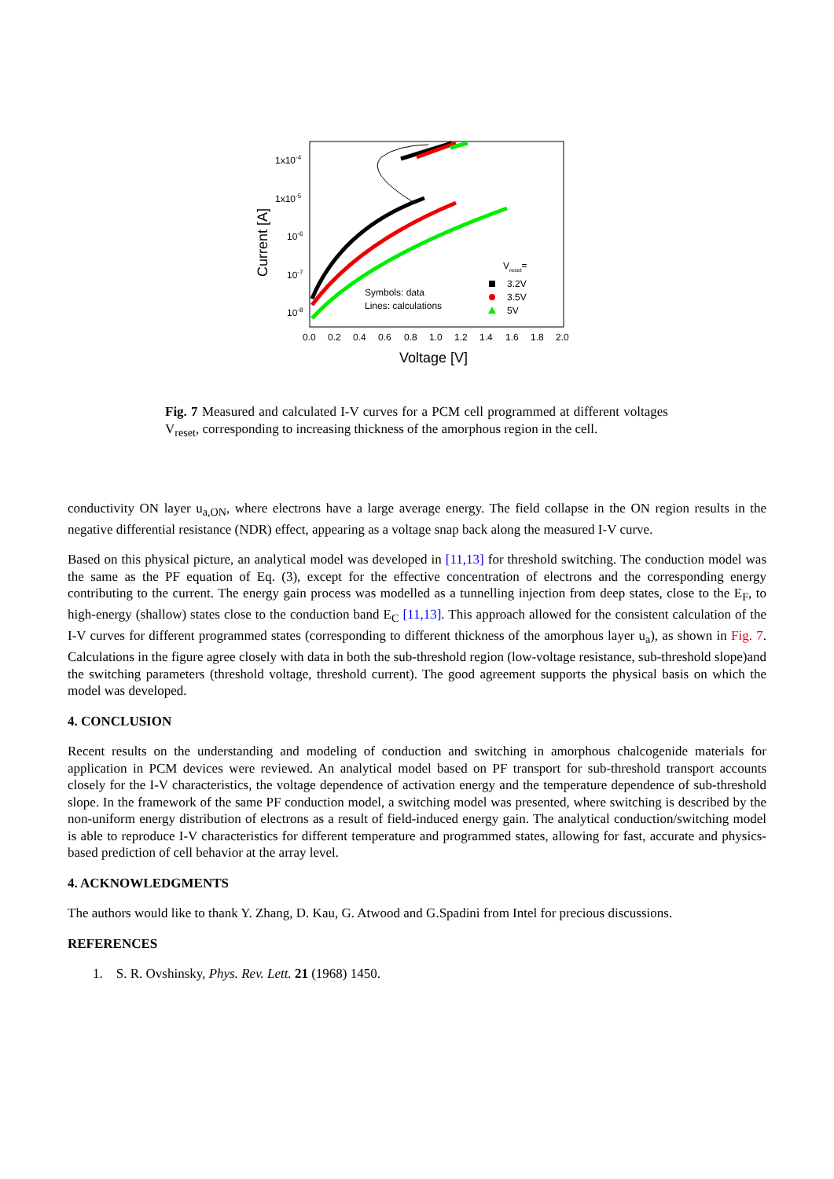1x10-4
1x10-5
10-6
10-7
10-8
0.0
0.2
0.4
0.6
0.8
1.0
1.2
1.4
1.6
1.8
2.0
Voltage [V]
Current [A]
Vreset=
3.2V
3.5V
5V
Symbols: data
Lines: calculations
Fig. 7 Measured and calculated I-V curves for a PCM cell programmed at different voltages V<sub>reset</sub>, corresponding to increasing thickness of the amorphous region in the cell.
conductivity ON layer u<sub>a,ON</sub>, where electrons have a large average energy. The field collapse in the ON region results in the negative differential resistance (NDR) effect, appearing as a voltage snap back along the measured I-V curve.
Based on this physical picture, an analytical model was developed in [11,13] for threshold switching. The conduction model was the same as the PF equation of Eq. (3), except for the effective concentration of electrons and the corresponding energy contributing to the current. The energy gain process was modelled as a tunnelling injection from deep states, close to the E<sub>F</sub>, to high-energy (shallow) states close to the conduction band E<sub>C</sub> [11,13]. This approach allowed for the consistent calculation of the I-V curves for different programmed states (corresponding to different thickness of the amorphous layer u<sub>a</sub>), as shown in Fig. 7. Calculations in the figure agree closely with data in both the sub-threshold region (low-voltage resistance, sub-threshold slope)and the switching parameters (threshold voltage, threshold current). The good agreement supports the physical basis on which the model was developed.
4. CONCLUSION
Recent results on the understanding and modeling of conduction and switching in amorphous chalcogenide materials for application in PCM devices were reviewed. An analytical model based on PF transport for sub-threshold transport accounts closely for the I-V characteristics, the voltage dependence of activation energy and the temperature dependence of sub-threshold slope. In the framework of the same PF conduction model, a switching model was presented, where switching is described by the non-uniform energy distribution of electrons as a result of field-induced energy gain. The analytical conduction/switching model is able to reproduce I-V characteristics for different temperature and programmed states, allowing for fast, accurate and physics-based prediction of cell behavior at the array level.
4. ACKNOWLEDGMENTS
The authors would like to thank Y. Zhang, D. Kau, G. Atwood and G.Spadini from Intel for precious discussions.
REFERENCES
1. S. R. Ovshinsky, Phys. Rev. Lett. 21 (1968) 1450.